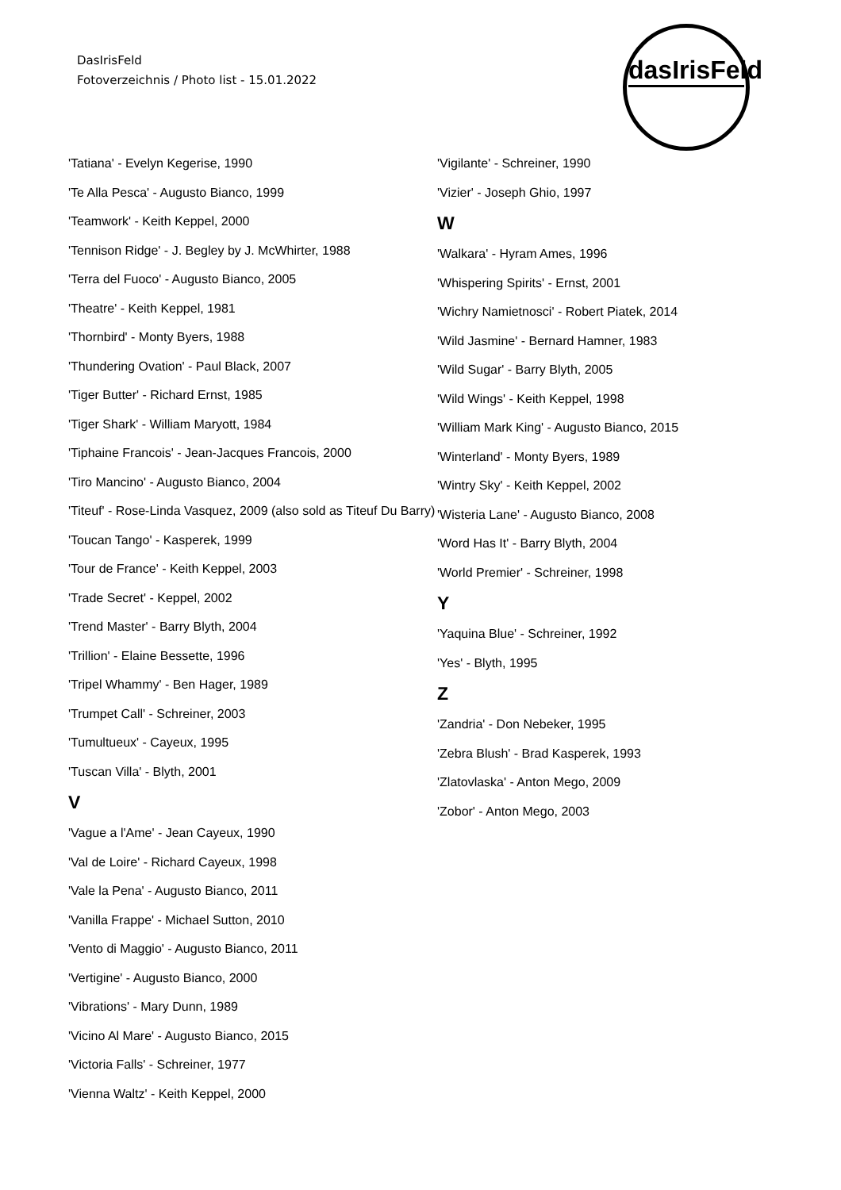DasIrisFeld
Fotoverzeichnis / Photo list - 15.01.2022
dasIrisFeld
'Tatiana' - Evelyn Kegerise, 1990
'Te Alla Pesca' - Augusto Bianco, 1999
'Teamwork' - Keith Keppel, 2000
'Tennison Ridge' - J. Begley by J. McWhirter, 1988
'Terra del Fuoco' - Augusto Bianco, 2005
'Theatre' - Keith Keppel, 1981
'Thornbird' - Monty Byers, 1988
'Thundering Ovation' - Paul Black, 2007
'Tiger Butter' - Richard Ernst, 1985
'Tiger Shark' - William Maryott, 1984
'Tiphaine Francois' - Jean-Jacques Francois, 2000
'Tiro Mancino' - Augusto Bianco, 2004
'Titeuf' - Rose-Linda Vasquez, 2009 (also sold as Titeuf Du Barry)
'Toucan Tango' - Kasperek, 1999
'Tour de France' - Keith Keppel, 2003
'Trade Secret' - Keppel, 2002
'Trend Master' - Barry Blyth, 2004
'Trillion' - Elaine Bessette, 1996
'Tripel Whammy' - Ben Hager, 1989
'Trumpet Call' - Schreiner, 2003
'Tumultueux' - Cayeux, 1995
'Tuscan Villa' - Blyth, 2001
V
'Vague a l'Ame' - Jean Cayeux, 1990
'Val de Loire' - Richard Cayeux, 1998
'Vale la Pena' - Augusto Bianco, 2011
'Vanilla Frappe' - Michael Sutton, 2010
'Vento di Maggio' - Augusto Bianco, 2011
'Vertigine' - Augusto Bianco, 2000
'Vibrations' - Mary Dunn, 1989
'Vicino Al Mare' - Augusto Bianco, 2015
'Victoria Falls' - Schreiner, 1977
'Vienna Waltz' - Keith Keppel, 2000
'Vigilante' - Schreiner, 1990
'Vizier' - Joseph Ghio, 1997
W
'Walkara' - Hyram Ames, 1996
'Whispering Spirits' - Ernst, 2001
'Wichry Namietnosci' - Robert Piatek, 2014
'Wild Jasmine' - Bernard Hamner, 1983
'Wild Sugar' - Barry Blyth, 2005
'Wild Wings' - Keith Keppel, 1998
'William Mark King' - Augusto Bianco, 2015
'Winterland' - Monty Byers, 1989
'Wintry Sky' - Keith Keppel, 2002
'Wisteria Lane' - Augusto Bianco, 2008
'Word Has It' - Barry Blyth, 2004
'World Premier' - Schreiner, 1998
Y
'Yaquina Blue' - Schreiner, 1992
'Yes' - Blyth, 1995
Z
'Zandria' - Don Nebeker, 1995
'Zebra Blush' - Brad Kasperek, 1993
'Zlatovlaska' - Anton Mego, 2009
'Zobor' - Anton Mego, 2003